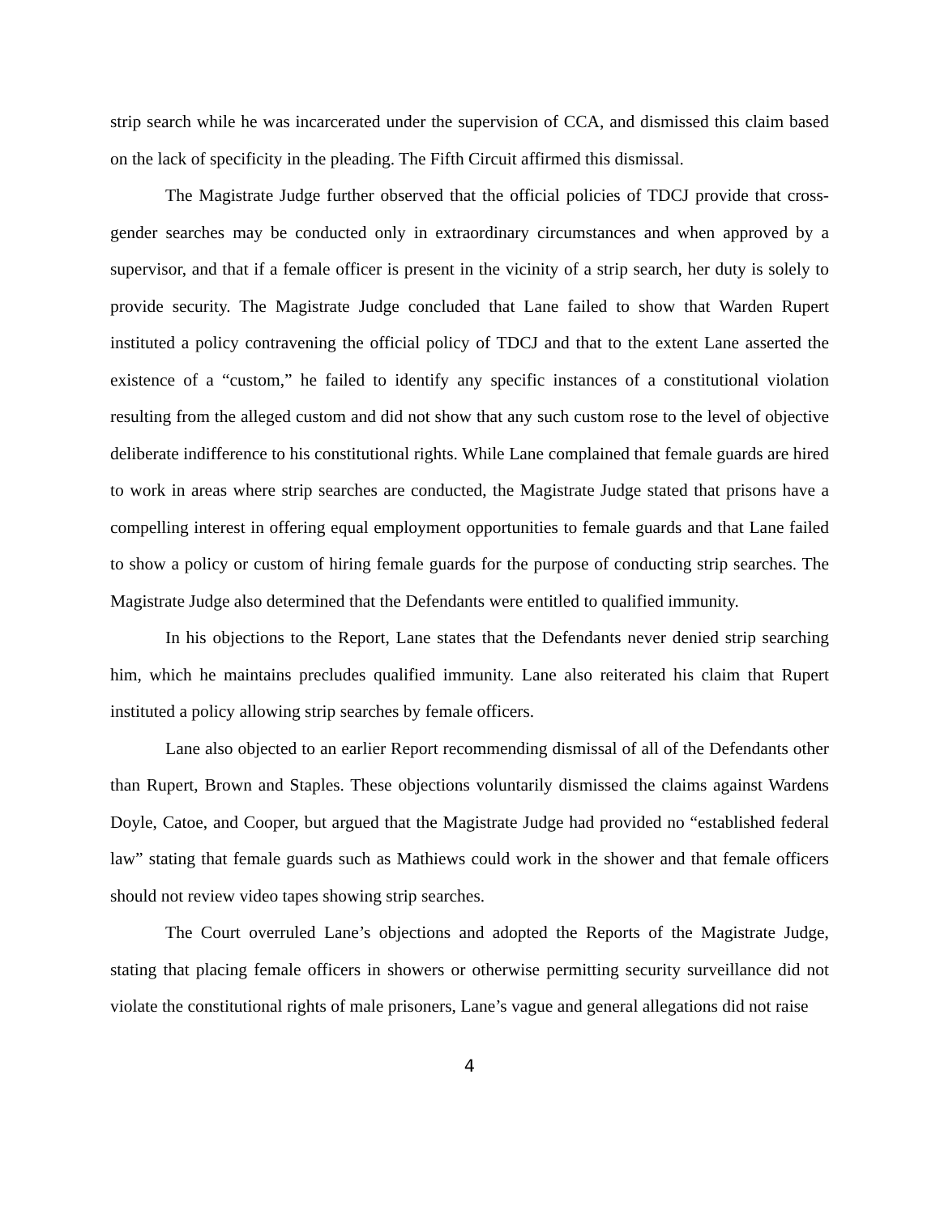strip search while he was incarcerated under the supervision of CCA, and dismissed this claim based on the lack of specificity in the pleading. The Fifth Circuit affirmed this dismissal.
The Magistrate Judge further observed that the official policies of TDCJ provide that cross-gender searches may be conducted only in extraordinary circumstances and when approved by a supervisor, and that if a female officer is present in the vicinity of a strip search, her duty is solely to provide security. The Magistrate Judge concluded that Lane failed to show that Warden Rupert instituted a policy contravening the official policy of TDCJ and that to the extent Lane asserted the existence of a “custom,” he failed to identify any specific instances of a constitutional violation resulting from the alleged custom and did not show that any such custom rose to the level of objective deliberate indifference to his constitutional rights. While Lane complained that female guards are hired to work in areas where strip searches are conducted, the Magistrate Judge stated that prisons have a compelling interest in offering equal employment opportunities to female guards and that Lane failed to show a policy or custom of hiring female guards for the purpose of conducting strip searches. The Magistrate Judge also determined that the Defendants were entitled to qualified immunity.
In his objections to the Report, Lane states that the Defendants never denied strip searching him, which he maintains precludes qualified immunity. Lane also reiterated his claim that Rupert instituted a policy allowing strip searches by female officers.
Lane also objected to an earlier Report recommending dismissal of all of the Defendants other than Rupert, Brown and Staples. These objections voluntarily dismissed the claims against Wardens Doyle, Catoe, and Cooper, but argued that the Magistrate Judge had provided no “established federal law” stating that female guards such as Mathiews could work in the shower and that female officers should not review video tapes showing strip searches.
The Court overruled Lane’s objections and adopted the Reports of the Magistrate Judge, stating that placing female officers in showers or otherwise permitting security surveillance did not violate the constitutional rights of male prisoners, Lane’s vague and general allegations did not raise
4